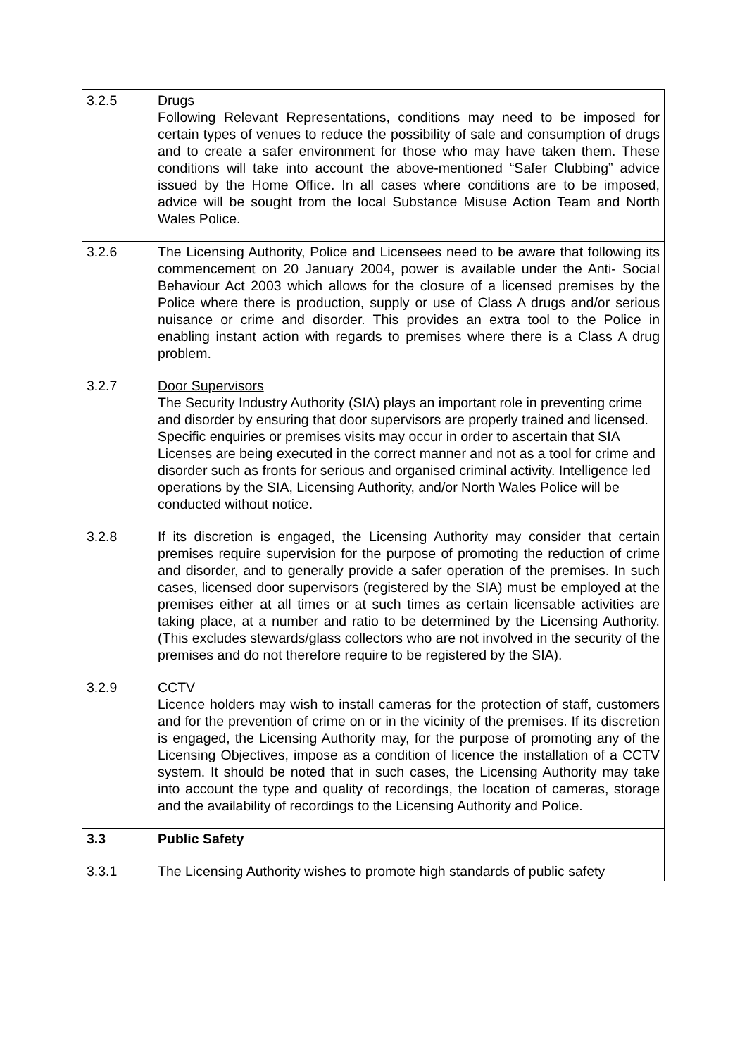| 3.2.5 | Drugs Following Relevant Representations, conditions may need to be imposed for certain types of venues to reduce the possibility of sale and consumption of drugs and to create a safer environment for those who may have taken them. These conditions will take into account the above-mentioned “Safer Clubbing” advice issued by the Home Office. In all cases where conditions are to be imposed, advice will be sought from the local Substance Misuse Action Team and North Wales Police. |
| 3.2.6 | The Licensing Authority, Police and Licensees need to be aware that following its commencement on 20 January 2004, power is available under the Anti- Social Behaviour Act 2003 which allows for the closure of a licensed premises by the Police where there is production, supply or use of Class A drugs and/or serious nuisance or crime and disorder. This provides an extra tool to the Police in enabling instant action with regards to premises where there is a Class A drug problem. |
| 3.2.7 | Door Supervisors The Security Industry Authority (SIA) plays an important role in preventing crime and disorder by ensuring that door supervisors are properly trained and licensed. Specific enquiries or premises visits may occur in order to ascertain that SIA Licenses are being executed in the correct manner and not as a tool for crime and disorder such as fronts for serious and organised criminal activity. Intelligence led operations by the SIA, Licensing Authority, and/or North Wales Police will be conducted without notice. |
| 3.2.8 | If its discretion is engaged, the Licensing Authority may consider that certain premises require supervision for the purpose of promoting the reduction of crime and disorder, and to generally provide a safer operation of the premises. In such cases, licensed door supervisors (registered by the SIA) must be employed at the premises either at all times or at such times as certain licensable activities are taking place, at a number and ratio to be determined by the Licensing Authority. (This excludes stewards/glass collectors who are not involved in the security of the premises and do not therefore require to be registered by the SIA). |
| 3.2.9 | CCTV Licence holders may wish to install cameras for the protection of staff, customers and for the prevention of crime on or in the vicinity of the premises. If its discretion is engaged, the Licensing Authority may, for the purpose of promoting any of the Licensing Objectives, impose as a condition of licence the installation of a CCTV system. It should be noted that in such cases, the Licensing Authority may take into account the type and quality of recordings, the location of cameras, storage and the availability of recordings to the Licensing Authority and Police. |
| 3.3 | Public Safety |
| 3.3.1 | The Licensing Authority wishes to promote high standards of public safety |